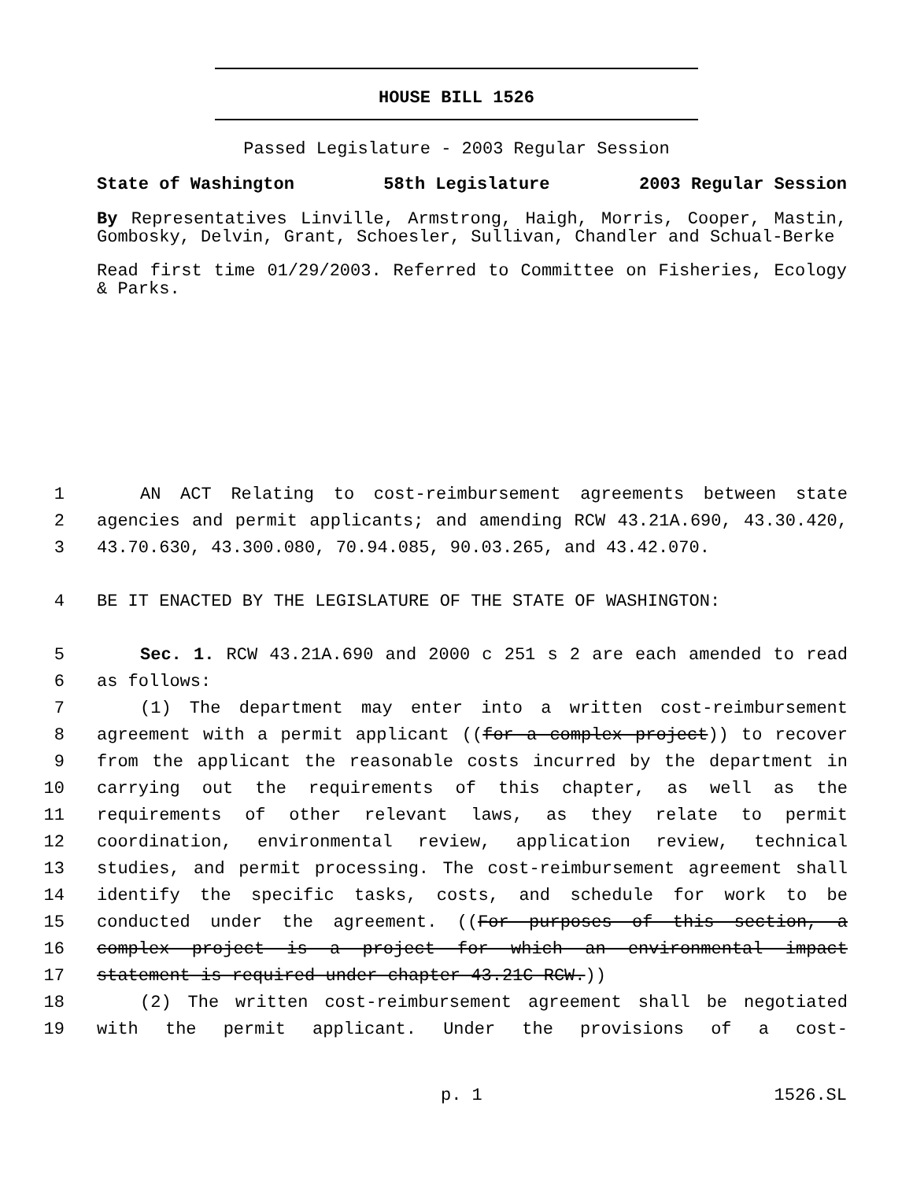HOUSE BILL 1526
Passed Legislature - 2003 Regular Session
State of Washington 58th Legislature 2003 Regular Session
By Representatives Linville, Armstrong, Haigh, Morris, Cooper, Mastin, Gombosky, Delvin, Grant, Schoesler, Sullivan, Chandler and Schual-Berke
Read first time 01/29/2003. Referred to Committee on Fisheries, Ecology & Parks.
1 AN ACT Relating to cost-reimbursement agreements between state
2 agencies and permit applicants; and amending RCW 43.21A.690, 43.30.420,
3 43.70.630, 43.300.080, 70.94.085, 90.03.265, and 43.42.070.
4 BE IT ENACTED BY THE LEGISLATURE OF THE STATE OF WASHINGTON:
5 Sec. 1. RCW 43.21A.690 and 2000 c 251 s 2 are each amended to read
6 as follows:
7 (1) The department may enter into a written cost-reimbursement
8 agreement with a permit applicant ((for a complex project)) to recover
9 from the applicant the reasonable costs incurred by the department in
10 carrying out the requirements of this chapter, as well as the
11 requirements of other relevant laws, as they relate to permit
12 coordination, environmental review, application review, technical
13 studies, and permit processing. The cost-reimbursement agreement shall
14 identify the specific tasks, costs, and schedule for work to be
15 conducted under the agreement. ((For purposes of this section, a
16 complex project is a project for which an environmental impact
17 statement is required under chapter 43.21C RCW.))
18 (2) The written cost-reimbursement agreement shall be negotiated
19 with the permit applicant. Under the provisions of a cost-
p. 1 1526.SL